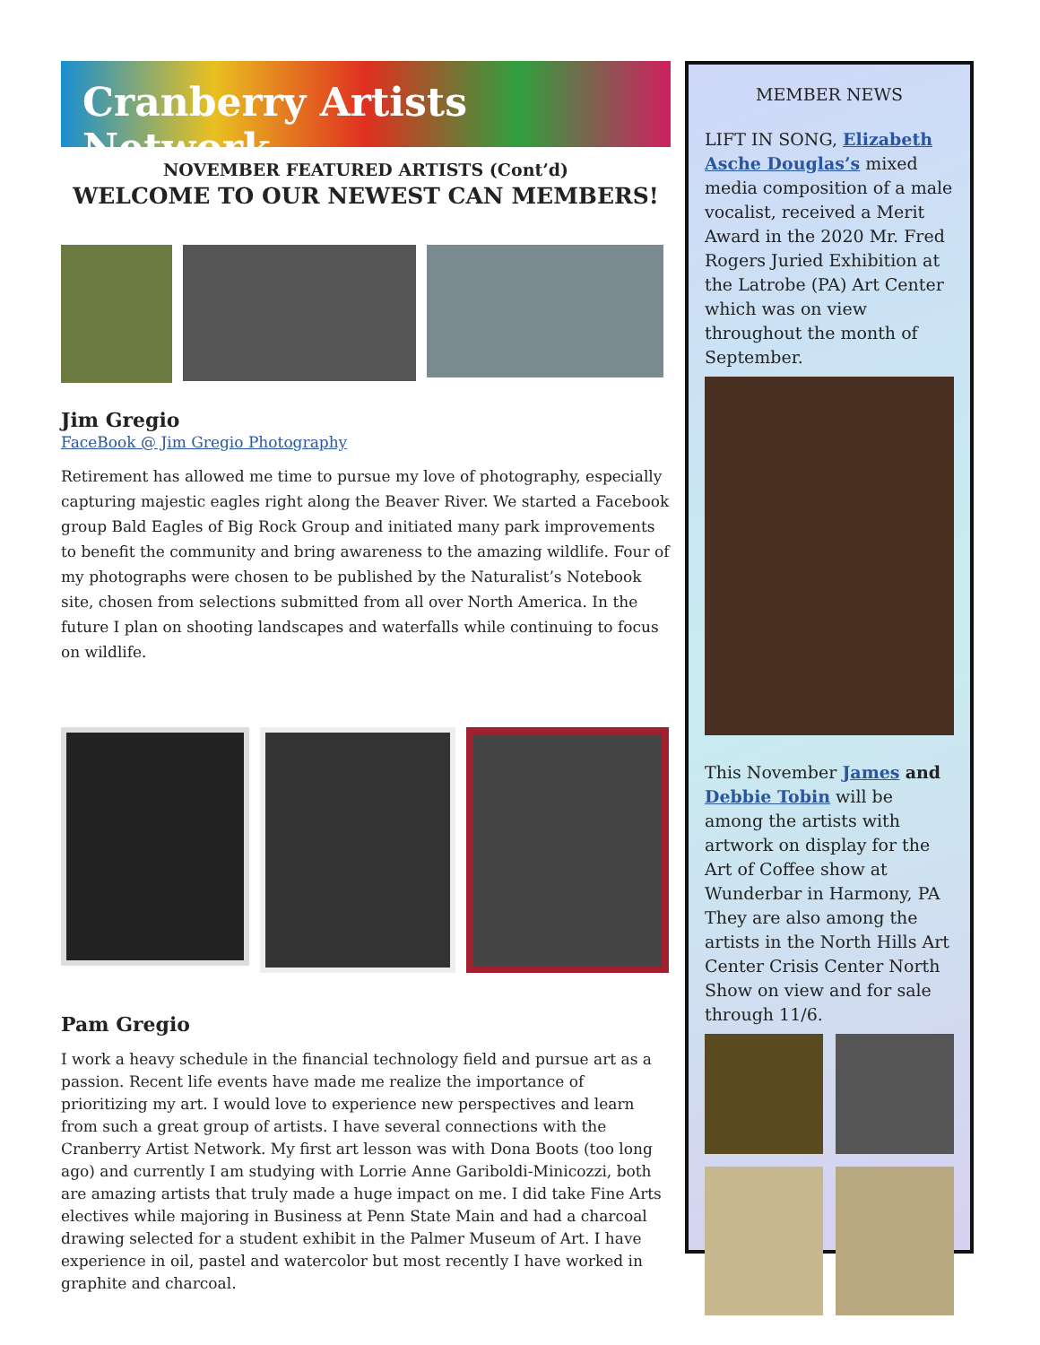Cranberry Artists Network
NOVEMBER FEATURED ARTISTS (Cont’d)
WELCOME TO OUR NEWEST CAN MEMBERS!
Jim Gregio
FaceBook @ Jim Gregio Photography
Retirement has allowed me time to pursue my love of photography, especially capturing majestic eagles right along the Beaver River. We started a Facebook group Bald Eagles of Big Rock Group and initiated many park improvements to benefit the community and bring awareness to the amazing wildlife. Four of my photographs were chosen to be published by the Naturalist’s Notebook site, chosen from selections submitted from all over North America. In the future I plan on shooting landscapes and waterfalls while continuing to focus on wildlife.
Pam Gregio
I work a heavy schedule in the financial technology field and pursue art as a passion. Recent life events have made me realize the importance of prioritizing my art. I would love to experience new perspectives and learn from such a great group of artists. I have several connections with the Cranberry Artist Network. My first art lesson was with Dona Boots (too long ago) and currently I am studying with Lorrie Anne Gariboldi-Minicozzi, both are amazing artists that truly made a huge impact on me. I did take Fine Arts electives while majoring in Business at Penn State Main and had a charcoal drawing selected for a student exhibit in the Palmer Museum of Art. I have experience in oil, pastel and watercolor but most recently I have worked in graphite and charcoal.
MEMBER NEWS
LIFT IN SONG, Elizabeth Asche Douglas’s mixed media composition of a male vocalist, received a Merit Award in the 2020 Mr. Fred Rogers Juried Exhibition at the Latrobe (PA) Art Center which was on view throughout the month of September.
This November James and Debbie Tobin will be among the artists with artwork on display for the Art of Coffee show at Wunderbar in Harmony, PA They are also among the artists in the North Hills Art Center Crisis Center North Show on view and for sale through 11/6.